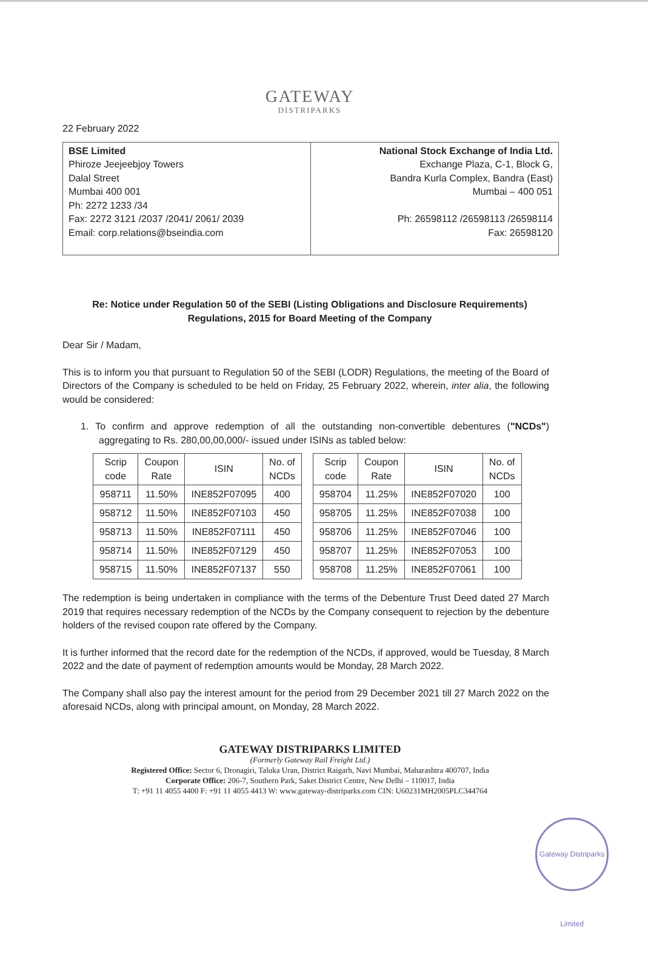GATEWAY
DISTRIPARKS
22 February 2022
BSE Limited
Phiroze Jeejeebjoy Towers
Dalal Street
Mumbai 400 001
Ph: 2272 1233 /34
Fax: 2272 3121 /2037 /2041/ 2061/ 2039
Email: corp.relations@bseindia.com
National Stock Exchange of India Ltd.
Exchange Plaza, C-1, Block G,
Bandra Kurla Complex, Bandra (East)
Mumbai – 400 051
Ph: 26598112 /26598113 /26598114
Fax: 26598120
Re: Notice under Regulation 50 of the SEBI (Listing Obligations and Disclosure Requirements)
Regulations, 2015 for Board Meeting of the Company
Dear Sir / Madam,
This is to inform you that pursuant to Regulation 50 of the SEBI (LODR) Regulations, the meeting of the Board of Directors of the Company is scheduled to be held on Friday, 25 February 2022, wherein, inter alia, the following would be considered:
1. To confirm and approve redemption of all the outstanding non-convertible debentures ("NCDs") aggregating to Rs. 280,00,00,000/- issued under ISINs as tabled below:
| Scrip code | Coupon Rate | ISIN | No. of NCDs |
| --- | --- | --- | --- |
| 958711 | 11.50% | INE852F07095 | 400 |
| 958712 | 11.50% | INE852F07103 | 450 |
| 958713 | 11.50% | INE852F07111 | 450 |
| 958714 | 11.50% | INE852F07129 | 450 |
| 958715 | 11.50% | INE852F07137 | 550 |
| Scrip code | Coupon Rate | ISIN | No. of NCDs |
| --- | --- | --- | --- |
| 958704 | 11.25% | INE852F07020 | 100 |
| 958705 | 11.25% | INE852F07038 | 100 |
| 958706 | 11.25% | INE852F07046 | 100 |
| 958707 | 11.25% | INE852F07053 | 100 |
| 958708 | 11.25% | INE852F07061 | 100 |
The redemption is being undertaken in compliance with the terms of the Debenture Trust Deed dated 27 March 2019 that requires necessary redemption of the NCDs by the Company consequent to rejection by the debenture holders of the revised coupon rate offered by the Company.
It is further informed that the record date for the redemption of the NCDs, if approved, would be Tuesday, 8 March 2022 and the date of payment of redemption amounts would be Monday, 28 March 2022.
The Company shall also pay the interest amount for the period from 29 December 2021 till 27 March 2022 on the aforesaid NCDs, along with principal amount, on Monday, 28 March 2022.
GATEWAY DISTRIPARKS LIMITED
(Formerly Gateway Rail Freight Ltd.)
Registered Office: Sector 6, Dronagiri, Taluka Uran, District Raigarh, Navi Mumbai, Maharashtra 400707, India
Corporate Office: 206-7, Southern Park, Saket District Centre, New Delhi – 110017, India
T: +91 11 4055 4400 F: +91 11 4055 4413 W: www.gateway-distriparks.com CIN: U60231MH2005PLC344764
Gateway Distriparks Limited